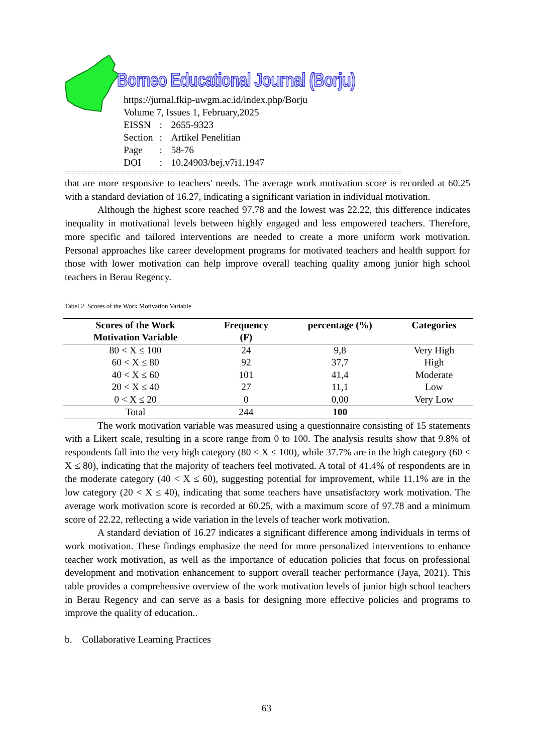Borneo Educational Journal (Borju)
https://jurnal.fkip-uwgm.ac.id/index.php/Borju
Volume 7, Issues 1, February,2025
| EISSN | : | 2655-9323 |
| Section | : | Artikel Penelitian |
| Page | : | 58-76 |
| DOI | : | 10.24903/bej.v7i1.1947 |
=============================================================
that are more responsive to teachers' needs. The average work motivation score is recorded at 60.25 with a standard deviation of 16.27, indicating a significant variation in individual motivation.
Although the highest score reached 97.78 and the lowest was 22.22, this difference indicates inequality in motivational levels between highly engaged and less empowered teachers. Therefore, more specific and tailored interventions are needed to create a more uniform work motivation. Personal approaches like career development programs for motivated teachers and health support for those with lower motivation can help improve overall teaching quality among junior high school teachers in Berau Regency.
Tabel 2. Scores of the Work Motivation Variable
| Scores of the Work Motivation Variable | Frequency (F) | percentage (%) | Categories |
| --- | --- | --- | --- |
| 80 < X ≤ 100 | 24 | 9,8 | Very High |
| 60 < X ≤ 80 | 92 | 37,7 | High |
| 40 < X ≤ 60 | 101 | 41,4 | Moderate |
| 20 < X ≤ 40 | 27 | 11,1 | Low |
| 0 < X ≤ 20 | 0 | 0,00 | Very Low |
| Total | 244 | 100 | |
The work motivation variable was measured using a questionnaire consisting of 15 statements with a Likert scale, resulting in a score range from 0 to 100. The analysis results show that 9.8% of respondents fall into the very high category (80 < X ≤ 100), while 37.7% are in the high category (60 < X ≤ 80), indicating that the majority of teachers feel motivated. A total of 41.4% of respondents are in the moderate category (40 < X ≤ 60), suggesting potential for improvement, while 11.1% are in the low category (20 < X ≤ 40), indicating that some teachers have unsatisfactory work motivation. The average work motivation score is recorded at 60.25, with a maximum score of 97.78 and a minimum score of 22.22, reflecting a wide variation in the levels of teacher work motivation.
A standard deviation of 16.27 indicates a significant difference among individuals in terms of work motivation. These findings emphasize the need for more personalized interventions to enhance teacher work motivation, as well as the importance of education policies that focus on professional development and motivation enhancement to support overall teacher performance (Jaya, 2021). This table provides a comprehensive overview of the work motivation levels of junior high school teachers in Berau Regency and can serve as a basis for designing more effective policies and programs to improve the quality of education..
b. Collaborative Learning Practices
63